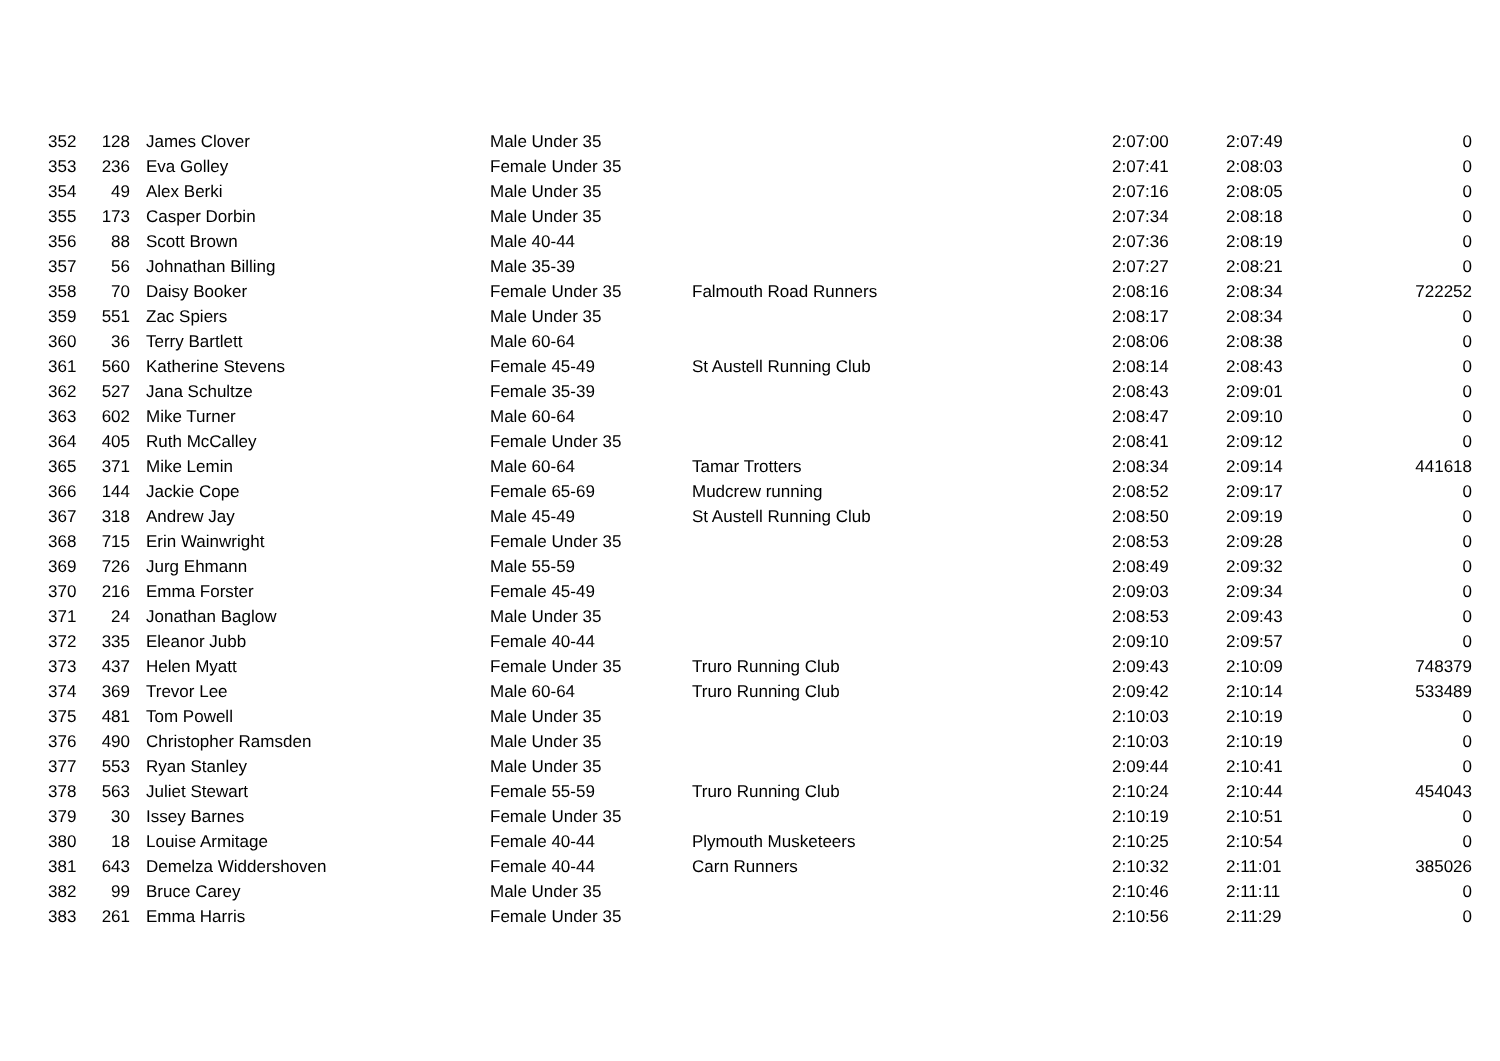| 352 | 128 | James Clover | Male Under 35 | | 2:07:00 | 2:07:49 | 0 |
| 353 | 236 | Eva Golley | Female Under 35 | | 2:07:41 | 2:08:03 | 0 |
| 354 | 49 | Alex Berki | Male Under 35 | | 2:07:16 | 2:08:05 | 0 |
| 355 | 173 | Casper Dorbin | Male Under 35 | | 2:07:34 | 2:08:18 | 0 |
| 356 | 88 | Scott Brown | Male 40-44 | | 2:07:36 | 2:08:19 | 0 |
| 357 | 56 | Johnathan Billing | Male 35-39 | | 2:07:27 | 2:08:21 | 0 |
| 358 | 70 | Daisy Booker | Female Under 35 | Falmouth Road Runners | 2:08:16 | 2:08:34 | 722252 |
| 359 | 551 | Zac Spiers | Male Under 35 | | 2:08:17 | 2:08:34 | 0 |
| 360 | 36 | Terry Bartlett | Male 60-64 | | 2:08:06 | 2:08:38 | 0 |
| 361 | 560 | Katherine Stevens | Female 45-49 | St Austell Running Club | 2:08:14 | 2:08:43 | 0 |
| 362 | 527 | Jana Schultze | Female 35-39 | | 2:08:43 | 2:09:01 | 0 |
| 363 | 602 | Mike Turner | Male 60-64 | | 2:08:47 | 2:09:10 | 0 |
| 364 | 405 | Ruth McCalley | Female Under 35 | | 2:08:41 | 2:09:12 | 0 |
| 365 | 371 | Mike Lemin | Male 60-64 | Tamar Trotters | 2:08:34 | 2:09:14 | 441618 |
| 366 | 144 | Jackie Cope | Female 65-69 | Mudcrew running | 2:08:52 | 2:09:17 | 0 |
| 367 | 318 | Andrew Jay | Male 45-49 | St Austell Running Club | 2:08:50 | 2:09:19 | 0 |
| 368 | 715 | Erin Wainwright | Female Under 35 | | 2:08:53 | 2:09:28 | 0 |
| 369 | 726 | Jurg Ehmann | Male 55-59 | | 2:08:49 | 2:09:32 | 0 |
| 370 | 216 | Emma Forster | Female 45-49 | | 2:09:03 | 2:09:34 | 0 |
| 371 | 24 | Jonathan Baglow | Male Under 35 | | 2:08:53 | 2:09:43 | 0 |
| 372 | 335 | Eleanor Jubb | Female 40-44 | | 2:09:10 | 2:09:57 | 0 |
| 373 | 437 | Helen Myatt | Female Under 35 | Truro Running Club | 2:09:43 | 2:10:09 | 748379 |
| 374 | 369 | Trevor Lee | Male 60-64 | Truro Running Club | 2:09:42 | 2:10:14 | 533489 |
| 375 | 481 | Tom Powell | Male Under 35 | | 2:10:03 | 2:10:19 | 0 |
| 376 | 490 | Christopher Ramsden | Male Under 35 | | 2:10:03 | 2:10:19 | 0 |
| 377 | 553 | Ryan Stanley | Male Under 35 | | 2:09:44 | 2:10:41 | 0 |
| 378 | 563 | Juliet Stewart | Female 55-59 | Truro Running Club | 2:10:24 | 2:10:44 | 454043 |
| 379 | 30 | Issey Barnes | Female Under 35 | | 2:10:19 | 2:10:51 | 0 |
| 380 | 18 | Louise Armitage | Female 40-44 | Plymouth Musketeers | 2:10:25 | 2:10:54 | 0 |
| 381 | 643 | Demelza Widdershoven | Female 40-44 | Carn Runners | 2:10:32 | 2:11:01 | 385026 |
| 382 | 99 | Bruce Carey | Male Under 35 | | 2:10:46 | 2:11:11 | 0 |
| 383 | 261 | Emma Harris | Female Under 35 | | 2:10:56 | 2:11:29 | 0 |